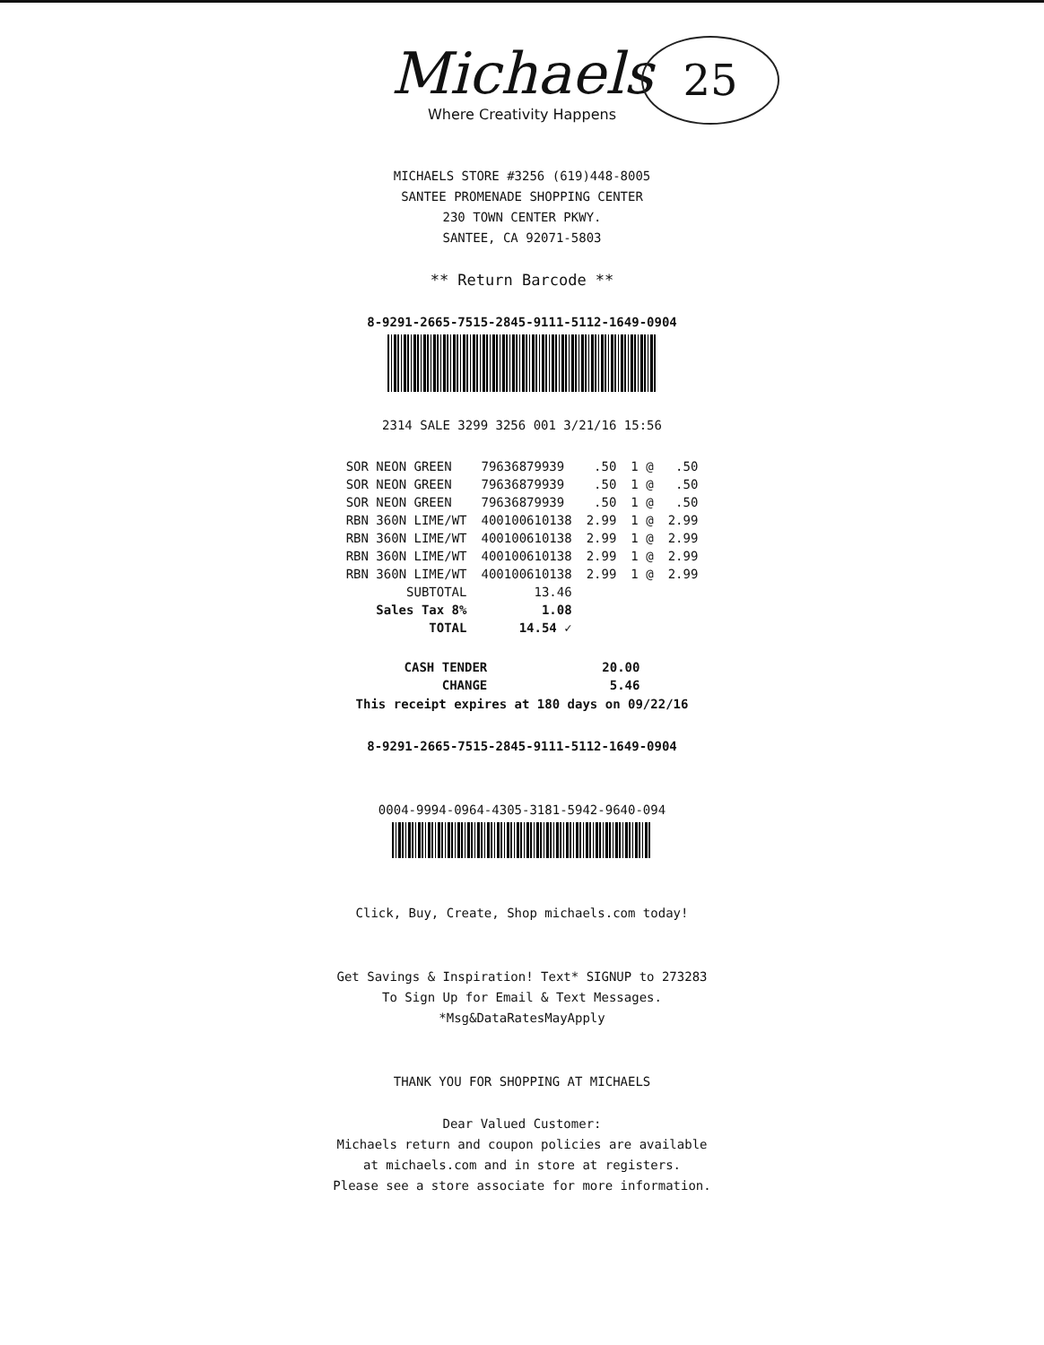25
Michaels
Where Creativity Happens
MICHAELS STORE #3256 (619)448-8005
SANTEE PROMENADE SHOPPING CENTER
230 TOWN CENTER PKWY.
SANTEE, CA 92071-5803
** Return Barcode **
8-9291-2665-7515-2845-9111-5112-1649-0904
2314 SALE 3299 3256 001 3/21/16 15:56
| SOR NEON GREEN | 79636879939 | .50 | 1 @ | .50 |
| SOR NEON GREEN | 79636879939 | .50 | 1 @ | .50 |
| SOR NEON GREEN | 79636879939 | .50 | 1 @ | .50 |
| RBN 360N LIME/WT | 400100610138 | 2.99 | 1 @ | 2.99 |
| RBN 360N LIME/WT | 400100610138 | 2.99 | 1 @ | 2.99 |
| RBN 360N LIME/WT | 400100610138 | 2.99 | 1 @ | 2.99 |
| RBN 360N LIME/WT | 400100610138 | 2.99 | 1 @ | 2.99 |
| SUBTOTAL | 13.46 | | | |
| Sales Tax 8% | 1.08 | | | |
| TOTAL | 14.54 ✓ | | | |
| CASH TENDER | 20.00 |
| CHANGE | 5.46 |
This receipt expires at 180 days on 09/22/16
8-9291-2665-7515-2845-9111-5112-1649-0904
0004-9994-0964-4305-3181-5942-9640-094
Click, Buy, Create, Shop michaels.com today!
Get Savings & Inspiration! Text* SIGNUP to 273283
To Sign Up for Email & Text Messages.
*Msg&DataRatesMayApply
THANK YOU FOR SHOPPING AT MICHAELS
Dear Valued Customer:
Michaels return and coupon policies are available
at michaels.com and in store at registers.
Please see a store associate for more information.